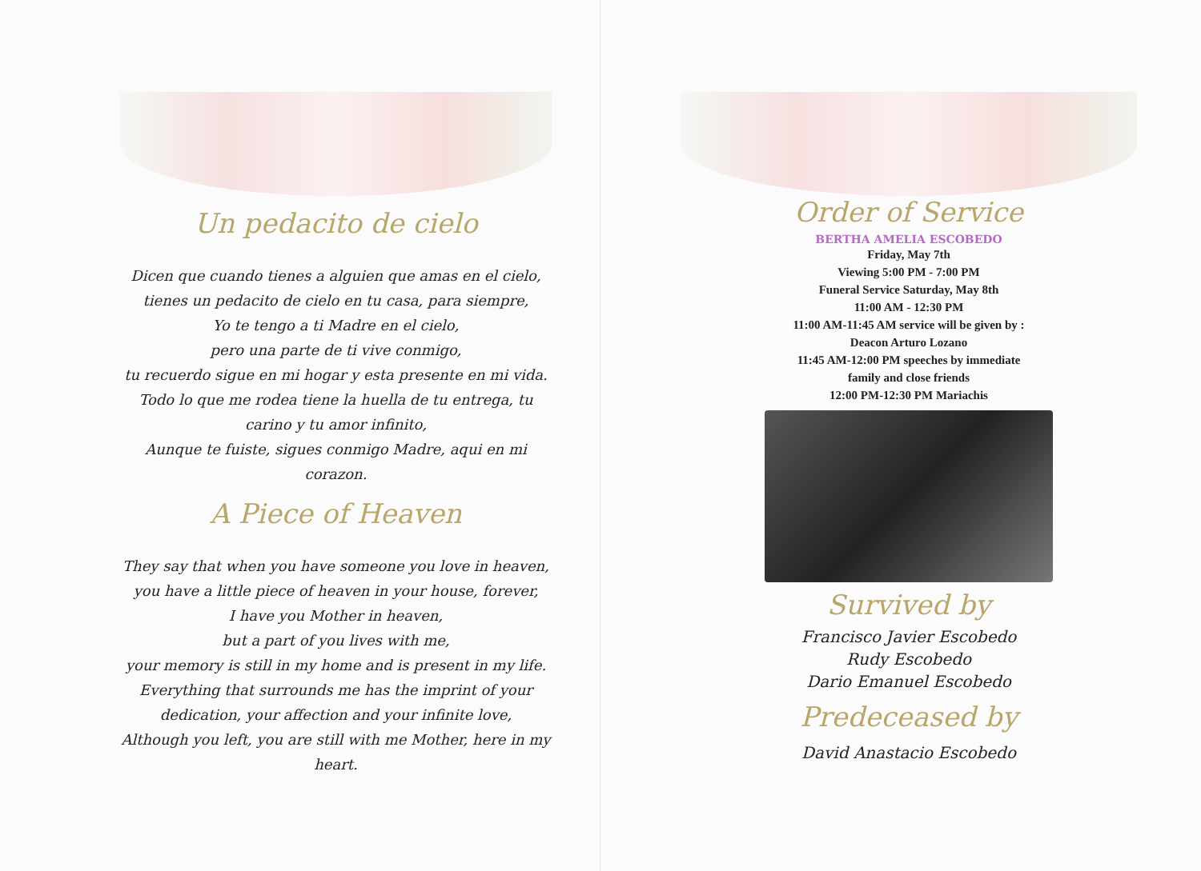Un pedacito de cielo
Dicen que cuando tienes a alguien que amas en el cielo,
tienes un pedacito de cielo en tu casa, para siempre,
Yo te tengo a ti Madre en el cielo,
pero una parte de ti vive conmigo,
tu recuerdo sigue en mi hogar y esta presente en mi vida.
Todo lo que me rodea tiene la huella de tu entrega, tu carino y tu amor infinito,
Aunque te fuiste, sigues conmigo Madre, aqui en mi corazon.
A Piece of Heaven
They say that when you have someone you love in heaven, you have a little piece of heaven in your house, forever,
I have you Mother in heaven,
but a part of you lives with me,
your memory is still in my home and is present in my life.
Everything that surrounds me has the imprint of your dedication, your affection and your infinite love,
Although you left, you are still with me Mother, here in my heart.
Order of Service
BERTHA AMELIA ESCOBEDO
Friday, May 7th
Viewing 5:00 PM - 7:00 PM
Funeral Service Saturday, May 8th
11:00 AM - 12:30 PM
11:00 AM-11:45 AM service will be given by :
Deacon Arturo Lozano
11:45 AM-12:00 PM speeches by immediate
family and close friends
12:00 PM-12:30 PM Mariachis
Survived by
Francisco Javier Escobedo
Rudy Escobedo
Dario Emanuel Escobedo
Predeceased by
David Anastacio Escobedo